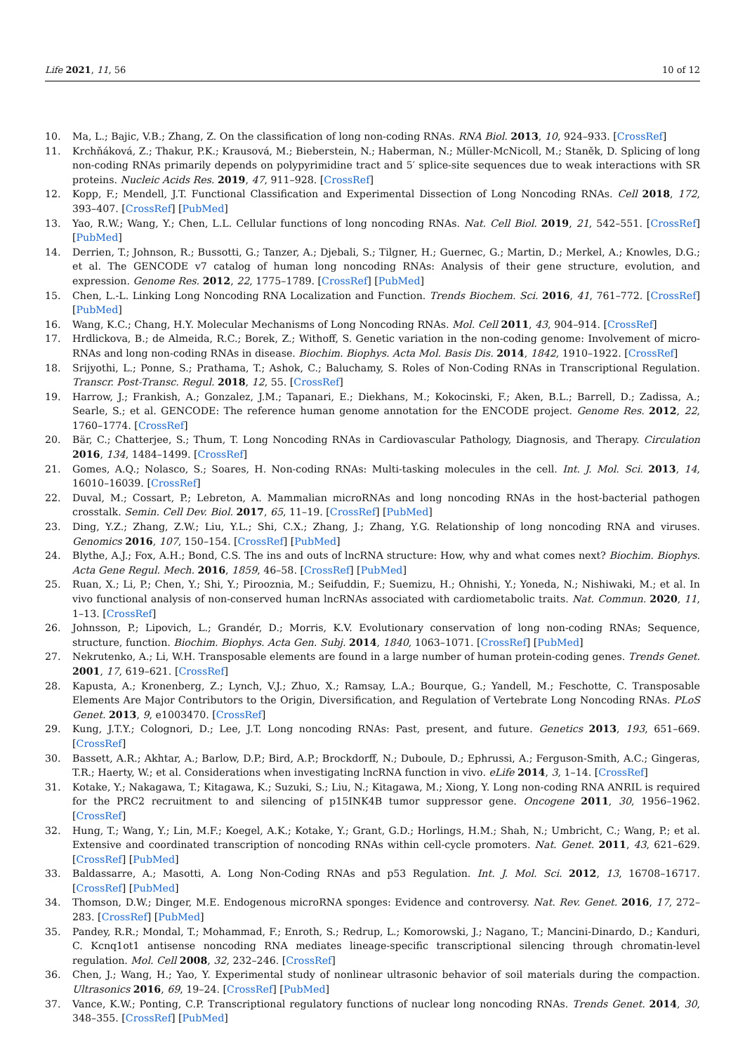Life 2021, 11, 56 10 of 12
10. Ma, L.; Bajic, V.B.; Zhang, Z. On the classification of long non-coding RNAs. RNA Biol. 2013, 10, 924–933. [CrossRef]
11. Krchňáková, Z.; Thakur, P.K.; Krausová, M.; Bieberstein, N.; Haberman, N.; Müller-McNicoll, M.; Staněk, D. Splicing of long non-coding RNAs primarily depends on polypyrimidine tract and 5′ splice-site sequences due to weak interactions with SR proteins. Nucleic Acids Res. 2019, 47, 911–928. [CrossRef]
12. Kopp, F.; Mendell, J.T. Functional Classification and Experimental Dissection of Long Noncoding RNAs. Cell 2018, 172, 393–407. [CrossRef] [PubMed]
13. Yao, R.W.; Wang, Y.; Chen, L.L. Cellular functions of long noncoding RNAs. Nat. Cell Biol. 2019, 21, 542–551. [CrossRef] [PubMed]
14. Derrien, T.; Johnson, R.; Bussotti, G.; Tanzer, A.; Djebali, S.; Tilgner, H.; Guernec, G.; Martin, D.; Merkel, A.; Knowles, D.G.; et al. The GENCODE v7 catalog of human long noncoding RNAs: Analysis of their gene structure, evolution, and expression. Genome Res. 2012, 22, 1775–1789. [CrossRef] [PubMed]
15. Chen, L.-L. Linking Long Noncoding RNA Localization and Function. Trends Biochem. Sci. 2016, 41, 761–772. [CrossRef] [PubMed]
16. Wang, K.C.; Chang, H.Y. Molecular Mechanisms of Long Noncoding RNAs. Mol. Cell 2011, 43, 904–914. [CrossRef]
17. Hrdlickova, B.; de Almeida, R.C.; Borek, Z.; Withoff, S. Genetic variation in the non-coding genome: Involvement of micro-RNAs and long non-coding RNAs in disease. Biochim. Biophys. Acta Mol. Basis Dis. 2014, 1842, 1910–1922. [CrossRef]
18. Srijyothi, L.; Ponne, S.; Prathama, T.; Ashok, C.; Baluchamy, S. Roles of Non-Coding RNAs in Transcriptional Regulation. Transcr. Post-Transc. Regul. 2018, 12, 55. [CrossRef]
19. Harrow, J.; Frankish, A.; Gonzalez, J.M.; Tapanari, E.; Diekhans, M.; Kokocinski, F.; Aken, B.L.; Barrell, D.; Zadissa, A.; Searle, S.; et al. GENCODE: The reference human genome annotation for the ENCODE project. Genome Res. 2012, 22, 1760–1774. [CrossRef]
20. Bär, C.; Chatterjee, S.; Thum, T. Long Noncoding RNAs in Cardiovascular Pathology, Diagnosis, and Therapy. Circulation 2016, 134, 1484–1499. [CrossRef]
21. Gomes, A.Q.; Nolasco, S.; Soares, H. Non-coding RNAs: Multi-tasking molecules in the cell. Int. J. Mol. Sci. 2013, 14, 16010–16039. [CrossRef]
22. Duval, M.; Cossart, P.; Lebreton, A. Mammalian microRNAs and long noncoding RNAs in the host-bacterial pathogen crosstalk. Semin. Cell Dev. Biol. 2017, 65, 11–19. [CrossRef] [PubMed]
23. Ding, Y.Z.; Zhang, Z.W.; Liu, Y.L.; Shi, C.X.; Zhang, J.; Zhang, Y.G. Relationship of long noncoding RNA and viruses. Genomics 2016, 107, 150–154. [CrossRef] [PubMed]
24. Blythe, A.J.; Fox, A.H.; Bond, C.S. The ins and outs of lncRNA structure: How, why and what comes next? Biochim. Biophys. Acta Gene Regul. Mech. 2016, 1859, 46–58. [CrossRef] [PubMed]
25. Ruan, X.; Li, P.; Chen, Y.; Shi, Y.; Pirooznia, M.; Seifuddin, F.; Suemizu, H.; Ohnishi, Y.; Yoneda, N.; Nishiwaki, M.; et al. In vivo functional analysis of non-conserved human lncRNAs associated with cardiometabolic traits. Nat. Commun. 2020, 11, 1–13. [CrossRef]
26. Johnsson, P.; Lipovich, L.; Grandér, D.; Morris, K.V. Evolutionary conservation of long non-coding RNAs; Sequence, structure, function. Biochim. Biophys. Acta Gen. Subj. 2014, 1840, 1063–1071. [CrossRef] [PubMed]
27. Nekrutenko, A.; Li, W.H. Transposable elements are found in a large number of human protein-coding genes. Trends Genet. 2001, 17, 619–621. [CrossRef]
28. Kapusta, A.; Kronenberg, Z.; Lynch, V.J.; Zhuo, X.; Ramsay, L.A.; Bourque, G.; Yandell, M.; Feschotte, C. Transposable Elements Are Major Contributors to the Origin, Diversification, and Regulation of Vertebrate Long Noncoding RNAs. PLoS Genet. 2013, 9, e1003470. [CrossRef]
29. Kung, J.T.Y.; Colognori, D.; Lee, J.T. Long noncoding RNAs: Past, present, and future. Genetics 2013, 193, 651–669. [CrossRef]
30. Bassett, A.R.; Akhtar, A.; Barlow, D.P.; Bird, A.P.; Brockdorff, N.; Duboule, D.; Ephrussi, A.; Ferguson-Smith, A.C.; Gingeras, T.R.; Haerty, W.; et al. Considerations when investigating lncRNA function in vivo. eLife 2014, 3, 1–14. [CrossRef]
31. Kotake, Y.; Nakagawa, T.; Kitagawa, K.; Suzuki, S.; Liu, N.; Kitagawa, M.; Xiong, Y. Long non-coding RNA ANRIL is required for the PRC2 recruitment to and silencing of p15INK4B tumor suppressor gene. Oncogene 2011, 30, 1956–1962. [CrossRef]
32. Hung, T.; Wang, Y.; Lin, M.F.; Koegel, A.K.; Kotake, Y.; Grant, G.D.; Horlings, H.M.; Shah, N.; Umbricht, C.; Wang, P.; et al. Extensive and coordinated transcription of noncoding RNAs within cell-cycle promoters. Nat. Genet. 2011, 43, 621–629. [CrossRef] [PubMed]
33. Baldassarre, A.; Masotti, A. Long Non-Coding RNAs and p53 Regulation. Int. J. Mol. Sci. 2012, 13, 16708–16717. [CrossRef] [PubMed]
34. Thomson, D.W.; Dinger, M.E. Endogenous microRNA sponges: Evidence and controversy. Nat. Rev. Genet. 2016, 17, 272–283. [CrossRef] [PubMed]
35. Pandey, R.R.; Mondal, T.; Mohammad, F.; Enroth, S.; Redrup, L.; Komorowski, J.; Nagano, T.; Mancini-Dinardo, D.; Kanduri, C. Kcnq1ot1 antisense noncoding RNA mediates lineage-specific transcriptional silencing through chromatin-level regulation. Mol. Cell 2008, 32, 232–246. [CrossRef]
36. Chen, J.; Wang, H.; Yao, Y. Experimental study of nonlinear ultrasonic behavior of soil materials during the compaction. Ultrasonics 2016, 69, 19–24. [CrossRef] [PubMed]
37. Vance, K.W.; Ponting, C.P. Transcriptional regulatory functions of nuclear long noncoding RNAs. Trends Genet. 2014, 30, 348–355. [CrossRef] [PubMed]